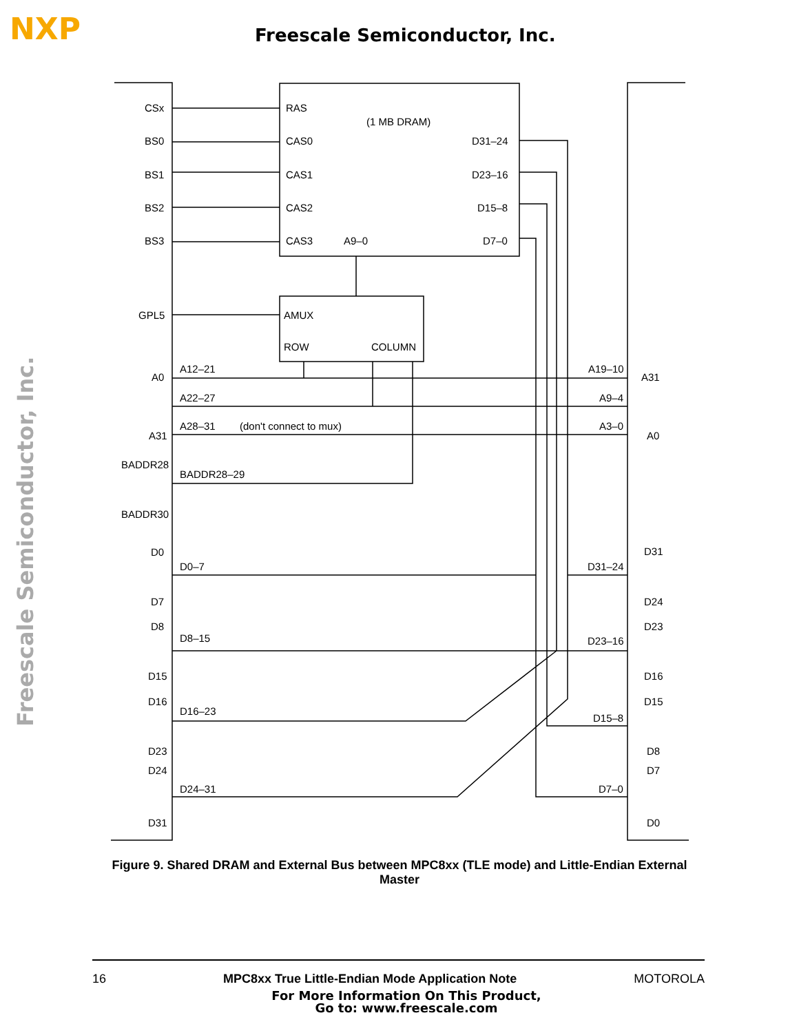NXP Freescale Semiconductor, Inc.
Freescale Semiconductor, Inc.
CSx
BS0
BS1
BS2
BS3
RAS
CAS0
CAS1
CAS2
CAS3
A9–0
(1 MB DRAM)
D31–24
D23–16
D15–8
D7–0
GPL5
AMUX
ROW
COLUMN
A0
A31
A12–21
A22–27
A28–31
(don't connect to mux)
A19–10
A9–4
A3–0
A31
A0
BADDR28
BADDR30
BADDR28–29
D0
D7
D8
D15
D16
D23
D24
D31
D0–7
D8–15
D16–23
D24–31
D31–24
D23–16
D15–8
D7–0
D31
D24
D23
D16
D15
D8
D7
D0
Figure 9. Shared DRAM and External Bus between MPC8xx (TLE mode) and Little-Endian External Master
16 MPC8xx True Little-Endian Mode Application Note MOTOROLA
For More Information On This Product,
Go to: www.freescale.com